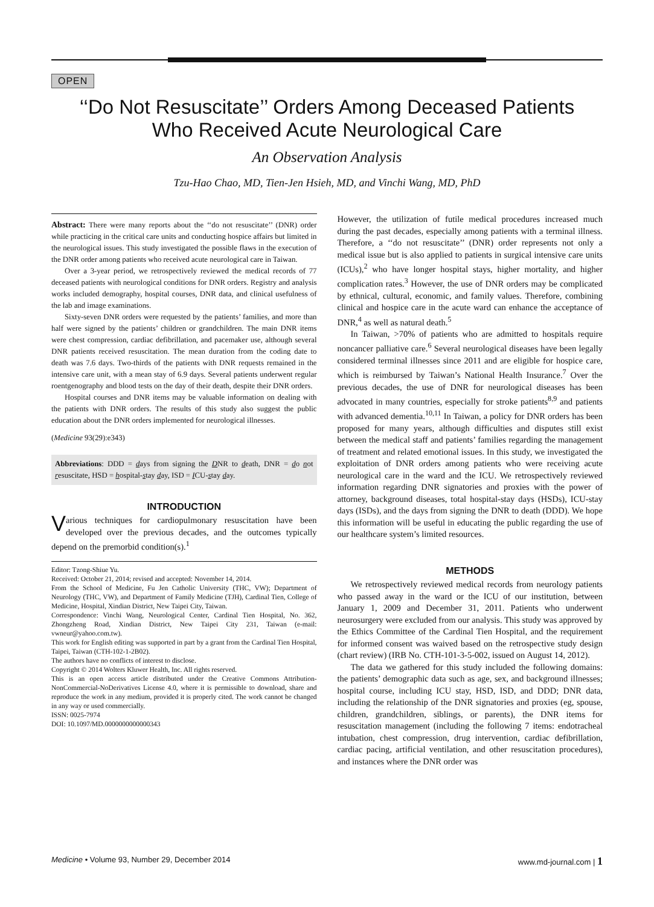OPEN
‘‘Do Not Resuscitate’’ Orders Among Deceased Patients
Who Received Acute Neurological Care
An Observation Analysis
Tzu-Hao Chao, MD, Tien-Jen Hsieh, MD, and Vinchi Wang, MD, PhD
Abstract: There were many reports about the ‘‘do not resuscitate’’ (DNR) order while practicing in the critical care units and conducting hospice affairs but limited in the neurological issues. This study investigated the possible flaws in the execution of the DNR order among patients who received acute neurological care in Taiwan.
Over a 3-year period, we retrospectively reviewed the medical records of 77 deceased patients with neurological conditions for DNR orders. Registry and analysis works included demography, hospital courses, DNR data, and clinical usefulness of the lab and image examinations.
Sixty-seven DNR orders were requested by the patients’ families, and more than half were signed by the patients’ children or grandchildren. The main DNR items were chest compression, cardiac defibrillation, and pacemaker use, although several DNR patients received resuscitation. The mean duration from the coding date to death was 7.6 days. Two-thirds of the patients with DNR requests remained in the intensive care unit, with a mean stay of 6.9 days. Several patients underwent regular roentgenography and blood tests on the day of their death, despite their DNR orders.
Hospital courses and DNR items may be valuable information on dealing with the patients with DNR orders. The results of this study also suggest the public education about the DNR orders implemented for neurological illnesses.
(Medicine 93(29):e343)
Abbreviations: DDD = days from signing the DNR to death, DNR = do not resuscitate, HSD = hospital-stay day, ISD = ICU-stay day.
INTRODUCTION
Various techniques for cardiopulmonary resuscitation have been developed over the previous decades, and the outcomes typically depend on the premorbid condition(s).<sup>1</sup>
Editor: Tzong-Shiue Yu.
Received: October 21, 2014; revised and accepted: November 14, 2014.
From the School of Medicine, Fu Jen Catholic University (THC, VW); Department of Neurology (THC, VW), and Department of Family Medicine (TJH), Cardinal Tien, College of Medicine, Hospital, Xindian District, New Taipei City, Taiwan.
Correspondence: Vinchi Wang, Neurological Center, Cardinal Tien Hospital, No. 362, Zhongzheng Road, Xindian District, New Taipei City 231, Taiwan (e-mail: vwneur@yahoo.com.tw).
This work for English editing was supported in part by a grant from the Cardinal Tien Hospital, Taipei, Taiwan (CTH-102-1-2B02).
The authors have no conflicts of interest to disclose.
Copyright © 2014 Wolters Kluwer Health, Inc. All rights reserved.
This is an open access article distributed under the Creative Commons Attribution-NonCommercial-NoDerivatives License 4.0, where it is permissible to download, share and reproduce the work in any medium, provided it is properly cited. The work cannot be changed in any way or used commercially.
ISSN: 0025-7974
DOI: 10.1097/MD.0000000000000343
However, the utilization of futile medical procedures increased much during the past decades, especially among patients with a terminal illness. Therefore, a ‘‘do not resuscitate’’ (DNR) order represents not only a medical issue but is also applied to patients in surgical intensive care units (ICUs),<sup>2</sup> who have longer hospital stays, higher mortality, and higher complication rates.<sup>3</sup> However, the use of DNR orders may be complicated by ethnical, cultural, economic, and family values. Therefore, combining clinical and hospice care in the acute ward can enhance the acceptance of DNR,<sup>4</sup> as well as natural death.<sup>5</sup>
In Taiwan, >70% of patients who are admitted to hospitals require noncancer palliative care.<sup>6</sup> Several neurological diseases have been legally considered terminal illnesses since 2011 and are eligible for hospice care, which is reimbursed by Taiwan’s National Health Insurance.<sup>7</sup> Over the previous decades, the use of DNR for neurological diseases has been advocated in many countries, especially for stroke patients<sup>8,9</sup> and patients with advanced dementia.<sup>10,11</sup> In Taiwan, a policy for DNR orders has been proposed for many years, although difficulties and disputes still exist between the medical staff and patients’ families regarding the management of treatment and related emotional issues. In this study, we investigated the exploitation of DNR orders among patients who were receiving acute neurological care in the ward and the ICU. We retrospectively reviewed information regarding DNR signatories and proxies with the power of attorney, background diseases, total hospital-stay days (HSDs), ICU-stay days (ISDs), and the days from signing the DNR to death (DDD). We hope this information will be useful in educating the public regarding the use of our healthcare system’s limited resources.
METHODS
We retrospectively reviewed medical records from neurology patients who passed away in the ward or the ICU of our institution, between January 1, 2009 and December 31, 2011. Patients who underwent neurosurgery were excluded from our analysis. This study was approved by the Ethics Committee of the Cardinal Tien Hospital, and the requirement for informed consent was waived based on the retrospective study design (chart review) (IRB No. CTH-101-3-5-002, issued on August 14, 2012).
The data we gathered for this study included the following domains: the patients’ demographic data such as age, sex, and background illnesses; hospital course, including ICU stay, HSD, ISD, and DDD; DNR data, including the relationship of the DNR signatories and proxies (eg, spouse, children, grandchildren, siblings, or parents), the DNR items for resuscitation management (including the following 7 items: endotracheal intubation, chest compression, drug intervention, cardiac defibrillation, cardiac pacing, artificial ventilation, and other resuscitation procedures), and instances where the DNR order was
Medicine • Volume 93, Number 29, December 2014 www.md-journal.com | 1